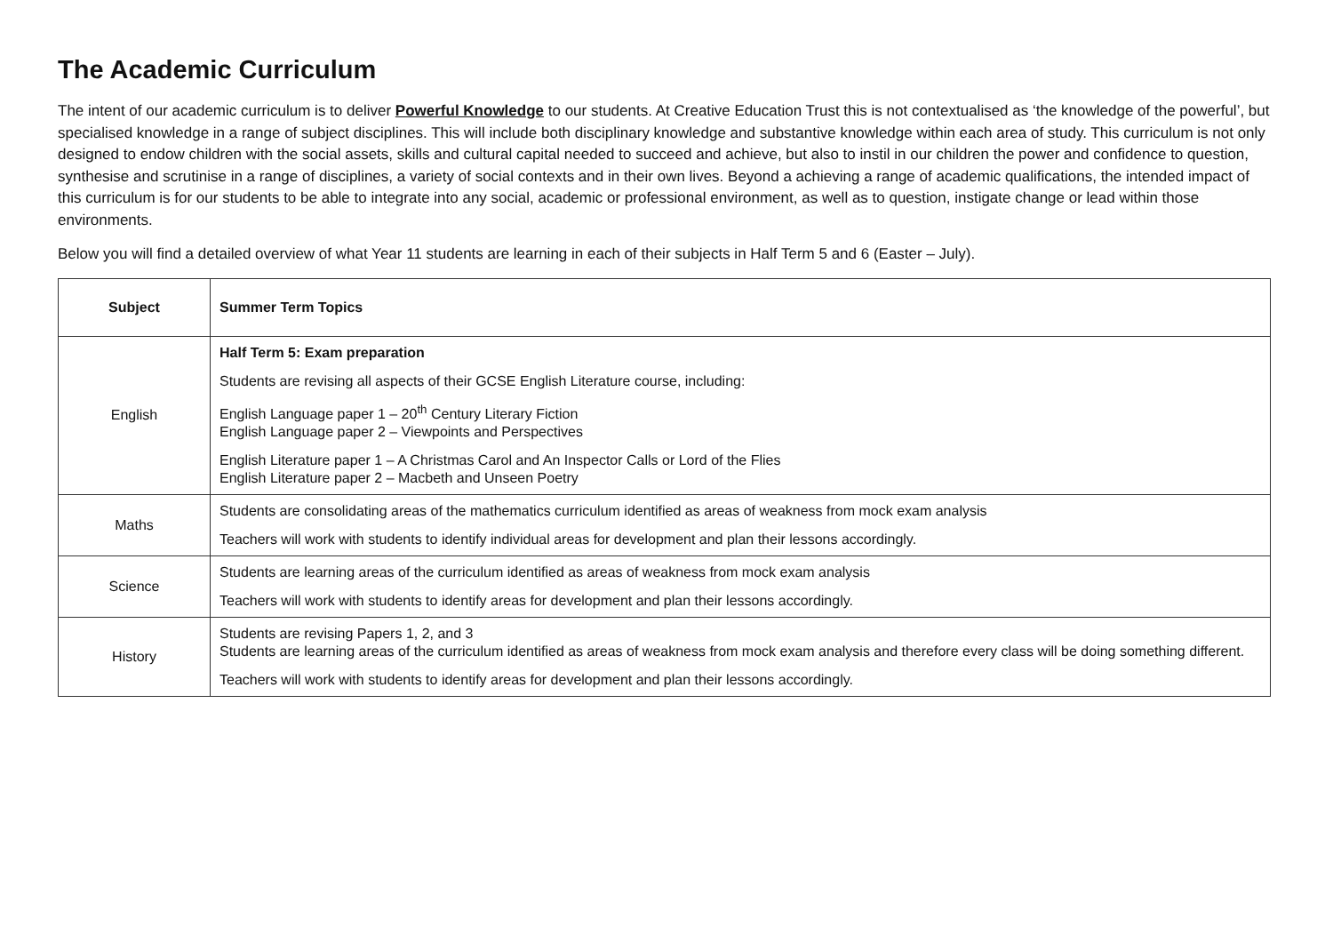The Academic Curriculum
The intent of our academic curriculum is to deliver Powerful Knowledge to our students. At Creative Education Trust this is not contextualised as ‘the knowledge of the powerful’, but specialised knowledge in a range of subject disciplines. This will include both disciplinary knowledge and substantive knowledge within each area of study. This curriculum is not only designed to endow children with the social assets, skills and cultural capital needed to succeed and achieve, but also to instil in our children the power and confidence to question, synthesise and scrutinise in a range of disciplines, a variety of social contexts and in their own lives. Beyond a achieving a range of academic qualifications, the intended impact of this curriculum is for our students to be able to integrate into any social, academic or professional environment, as well as to question, instigate change or lead within those environments.
Below you will find a detailed overview of what Year 11 students are learning in each of their subjects in Half Term 5 and 6 (Easter – July).
| Subject | Summer Term Topics |
| --- | --- |
| English | Half Term 5: Exam preparation Students are revising all aspects of their GCSE English Literature course, including: English Language paper 1 – 20<sup>th</sup> Century Literary Fiction English Language paper 2 – Viewpoints and Perspectives English Literature paper 1 – A Christmas Carol and An Inspector Calls or Lord of the Flies English Literature paper 2 – Macbeth and Unseen Poetry |
| Maths | Students are consolidating areas of the mathematics curriculum identified as areas of weakness from mock exam analysis Teachers will work with students to identify individual areas for development and plan their lessons accordingly. |
| Science | Students are learning areas of the curriculum identified as areas of weakness from mock exam analysis Teachers will work with students to identify areas for development and plan their lessons accordingly. |
| History | Students are revising Papers 1, 2, and 3 Students are learning areas of the curriculum identified as areas of weakness from mock exam analysis and therefore every class will be doing something different. Teachers will work with students to identify areas for development and plan their lessons accordingly. |